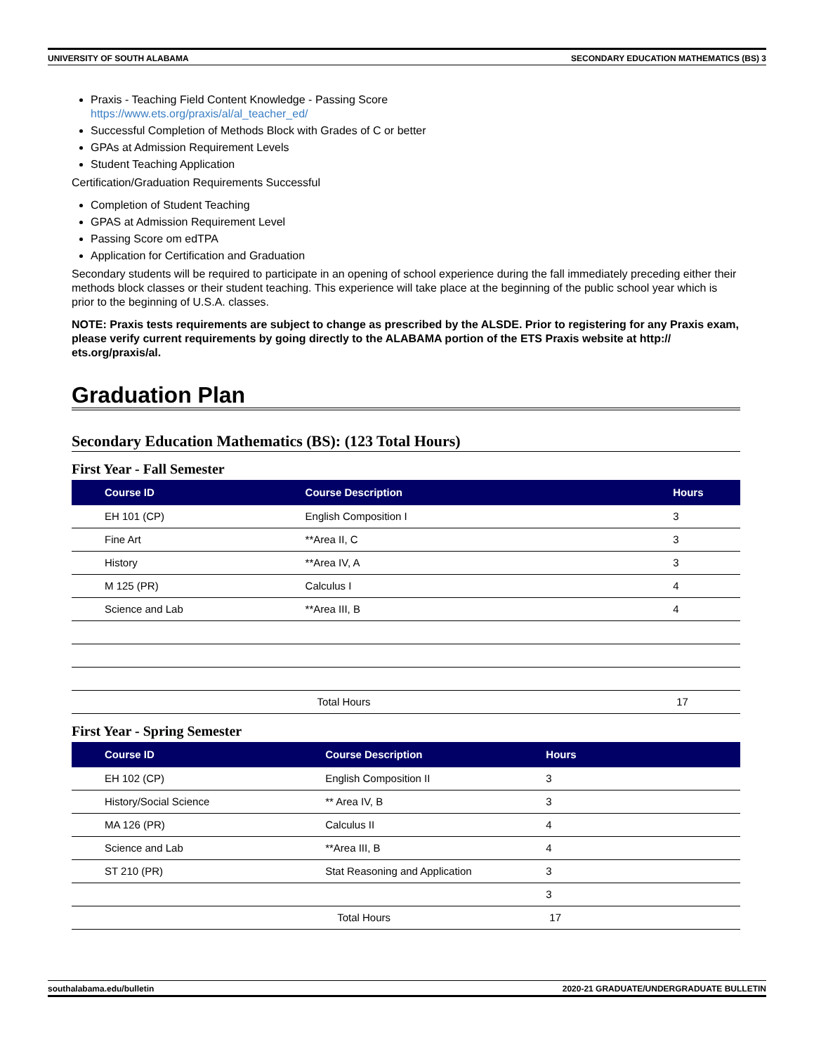UNIVERSITY OF SOUTH ALABAMA SECONDARY EDUCATION MATHEMATICS (BS) 3
Praxis - Teaching Field Content Knowledge - Passing Score
https://www.ets.org/praxis/al/al_teacher_ed/
Successful Completion of Methods Block with Grades of C or better
GPAs at Admission Requirement Levels
Student Teaching Application
Certification/Graduation Requirements Successful
Completion of Student Teaching
GPAS at Admission Requirement Level
Passing Score om edTPA
Application for Certification and Graduation
Secondary students will be required to participate in an opening of school experience during the fall immediately preceding either their methods block classes or their student teaching. This experience will take place at the beginning of the public school year which is prior to the beginning of U.S.A. classes.
NOTE: Praxis tests requirements are subject to change as prescribed by the ALSDE. Prior to registering for any Praxis exam, please verify current requirements by going directly to the ALABAMA portion of the ETS Praxis website at http:// ets.org/praxis/al.
Graduation Plan
Secondary Education Mathematics (BS): (123 Total Hours)
First Year - Fall Semester
| Course ID | Course Description | Hours |
| --- | --- | --- |
| EH 101 (CP) | English Composition I | 3 |
| Fine Art | **Area II, C | 3 |
| History | **Area IV, A | 3 |
| M 125 (PR) | Calculus I | 4 |
| Science and Lab | **Area III, B | 4 |
| | Total Hours | 17 |
First Year - Spring Semester
| Course ID | Course Description | Hours |
| --- | --- | --- |
| EH 102 (CP) | English Composition II | 3 |
| History/Social Science | ** Area IV, B | 3 |
| MA 126 (PR) | Calculus II | 4 |
| Science and Lab | **Area III, B | 4 |
| ST 210 (PR) | Stat Reasoning and Application | 3 |
| | | 3 |
| | Total Hours | 17 |
southalabama.edu/bulletin 2020-21 GRADUATE/UNDERGRADUATE BULLETIN